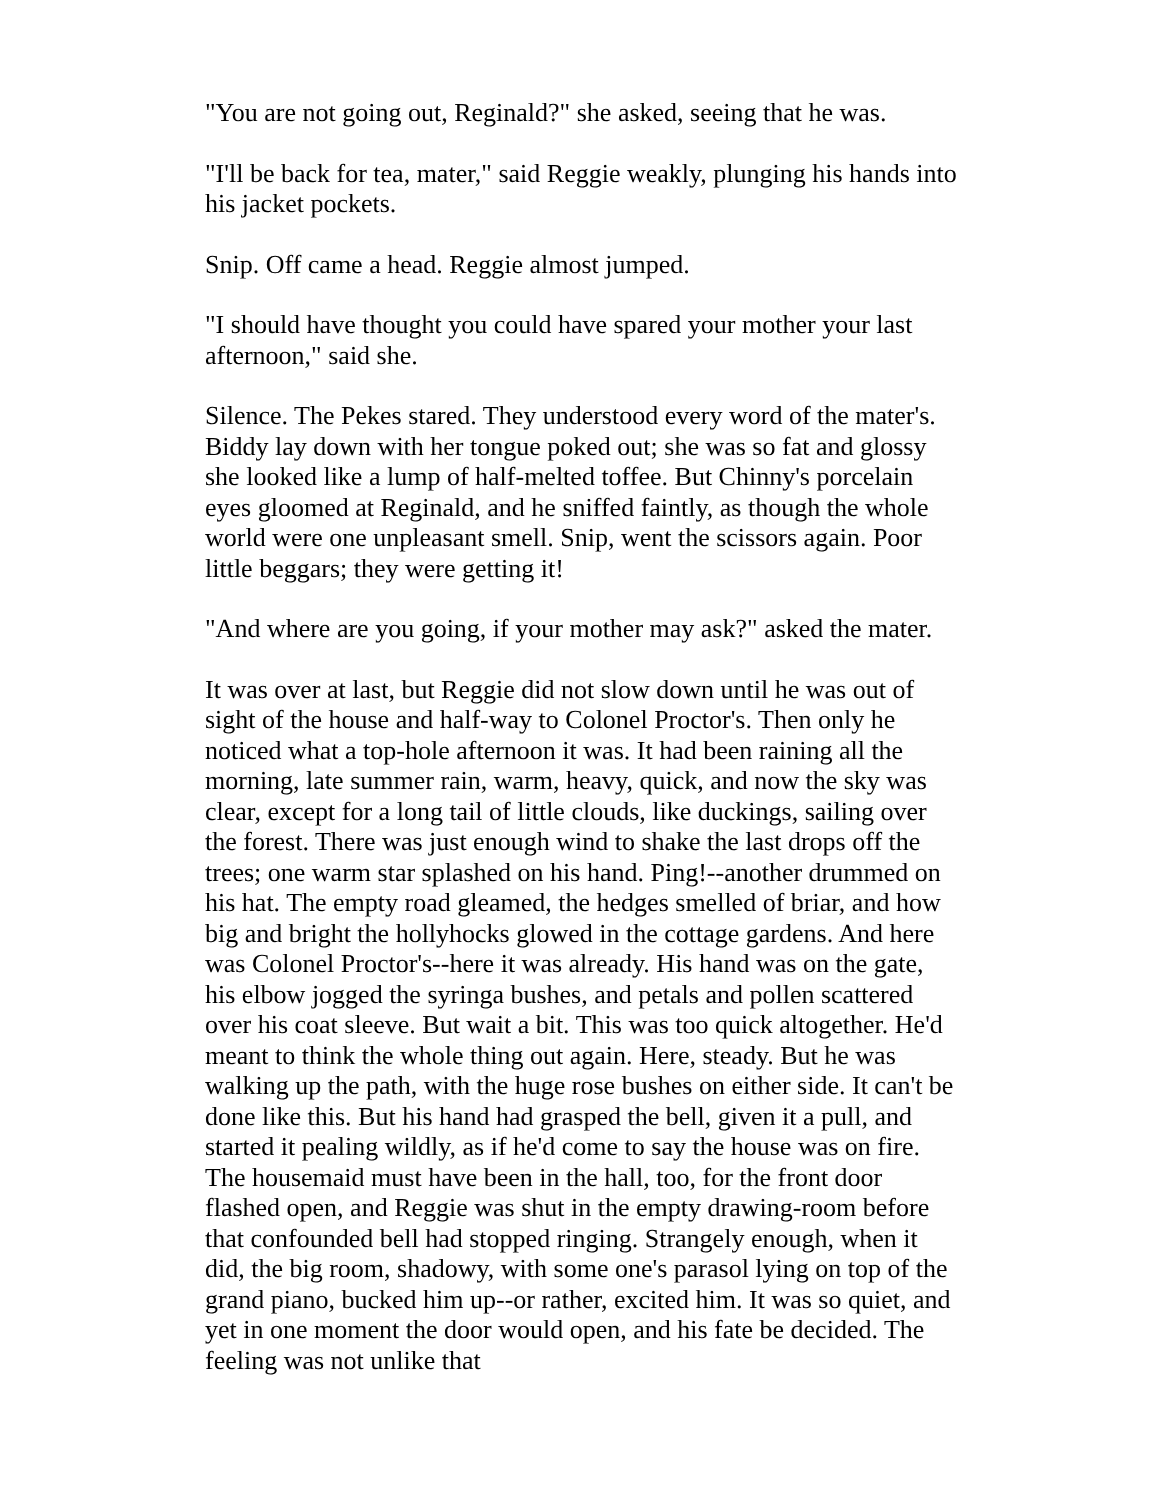"You are not going out, Reginald?" she asked, seeing that he was.
"I'll be back for tea, mater," said Reggie weakly, plunging his hands into his jacket pockets.
Snip. Off came a head. Reggie almost jumped.
"I should have thought you could have spared your mother your last afternoon," said she.
Silence. The Pekes stared. They understood every word of the mater's. Biddy lay down with her tongue poked out; she was so fat and glossy she looked like a lump of half-melted toffee. But Chinny's porcelain eyes gloomed at Reginald, and he sniffed faintly, as though the whole world were one unpleasant smell. Snip, went the scissors again. Poor little beggars; they were getting it!
"And where are you going, if your mother may ask?" asked the mater.
It was over at last, but Reggie did not slow down until he was out of sight of the house and half-way to Colonel Proctor's. Then only he noticed what a top-hole afternoon it was. It had been raining all the morning, late summer rain, warm, heavy, quick, and now the sky was clear, except for a long tail of little clouds, like duckings, sailing over the forest. There was just enough wind to shake the last drops off the trees; one warm star splashed on his hand. Ping!--another drummed on his hat. The empty road gleamed, the hedges smelled of briar, and how big and bright the hollyhocks glowed in the cottage gardens. And here was Colonel Proctor's--here it was already. His hand was on the gate, his elbow jogged the syringa bushes, and petals and pollen scattered over his coat sleeve. But wait a bit. This was too quick altogether. He'd meant to think the whole thing out again. Here, steady. But he was walking up the path, with the huge rose bushes on either side. It can't be done like this. But his hand had grasped the bell, given it a pull, and started it pealing wildly, as if he'd come to say the house was on fire. The housemaid must have been in the hall, too, for the front door flashed open, and Reggie was shut in the empty drawing-room before that confounded bell had stopped ringing. Strangely enough, when it did, the big room, shadowy, with some one's parasol lying on top of the grand piano, bucked him up--or rather, excited him. It was so quiet, and yet in one moment the door would open, and his fate be decided. The feeling was not unlike that